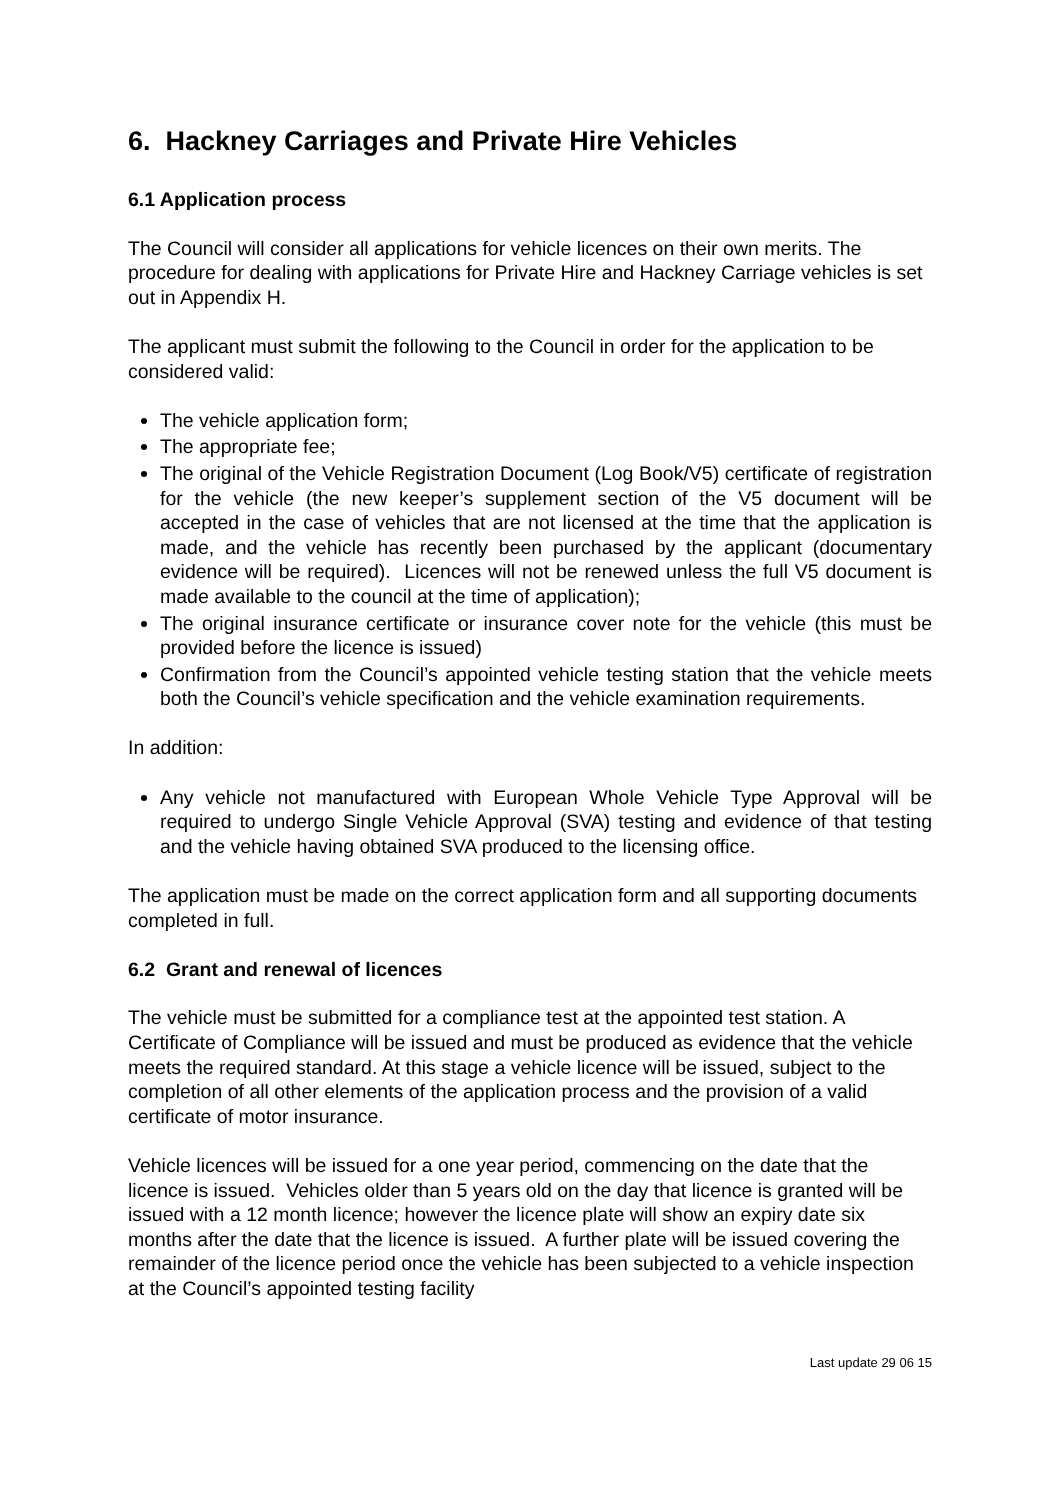6. Hackney Carriages and Private Hire Vehicles
6.1 Application process
The Council will consider all applications for vehicle licences on their own merits. The procedure for dealing with applications for Private Hire and Hackney Carriage vehicles is set out in Appendix H.
The applicant must submit the following to the Council in order for the application to be considered valid:
The vehicle application form;
The appropriate fee;
The original of the Vehicle Registration Document (Log Book/V5) certificate of registration for the vehicle (the new keeper’s supplement section of the V5 document will be accepted in the case of vehicles that are not licensed at the time that the application is made, and the vehicle has recently been purchased by the applicant (documentary evidence will be required). Licences will not be renewed unless the full V5 document is made available to the council at the time of application);
The original insurance certificate or insurance cover note for the vehicle (this must be provided before the licence is issued)
Confirmation from the Council’s appointed vehicle testing station that the vehicle meets both the Council’s vehicle specification and the vehicle examination requirements.
In addition:
Any vehicle not manufactured with European Whole Vehicle Type Approval will be required to undergo Single Vehicle Approval (SVA) testing and evidence of that testing and the vehicle having obtained SVA produced to the licensing office.
The application must be made on the correct application form and all supporting documents completed in full.
6.2 Grant and renewal of licences
The vehicle must be submitted for a compliance test at the appointed test station. A Certificate of Compliance will be issued and must be produced as evidence that the vehicle meets the required standard. At this stage a vehicle licence will be issued, subject to the completion of all other elements of the application process and the provision of a valid certificate of motor insurance.
Vehicle licences will be issued for a one year period, commencing on the date that the licence is issued. Vehicles older than 5 years old on the day that licence is granted will be issued with a 12 month licence; however the licence plate will show an expiry date six months after the date that the licence is issued. A further plate will be issued covering the remainder of the licence period once the vehicle has been subjected to a vehicle inspection at the Council’s appointed testing facility
Last update 29 06 15